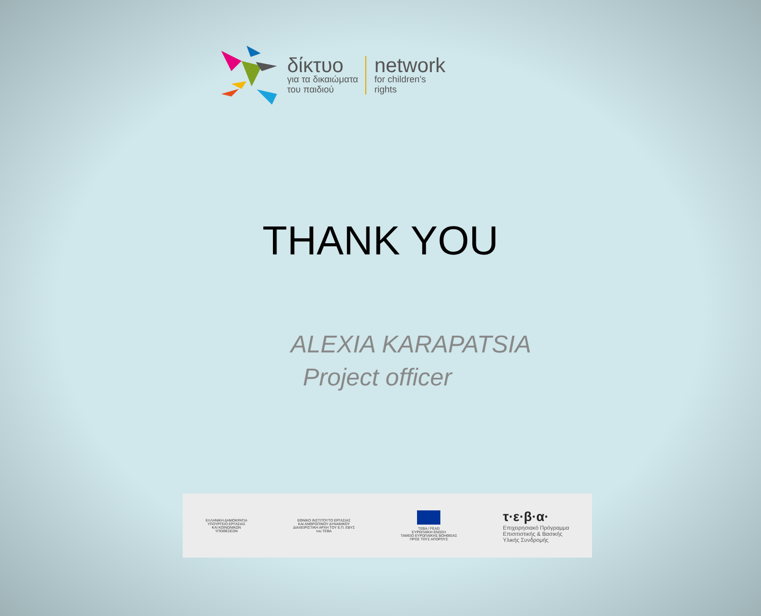δίκτυο
για τα δικαιώματα
του παιδιού
network
for children's
rights
THANK YOU
ALEXIA KARAPATSIA
Project officer
ΕΛΛΗΝΙΚΗ ΔΗΜΟΚΡΑΤΙΑ
ΥΠΟΥΡΓΕΙΟ ΕΡΓΑΣΙΑΣ
ΚΑΙ ΚΟΙΝΩΝΙΚΩΝ
ΥΠΟΘΕΣΕΩΝ
ΕΘΝΙΚΟ ΙΝΣΤΙΤΟΥΤΟ ΕΡΓΑΣΙΑΣ
ΚΑΙ ΑΝΘΡΩΠΙΝΟΥ ΔΥΝΑΜΙΚΟΥ
ΔΙΑΧΕΙΡΙΣΤΙΚΗ ΑΡΧΗ ΤΟΥ Ε.Π. ΕΒΥΣ
του ΤΕΒΑ
ΤΕΒΑ / FEAD
ΕΥΡΩΠΑΪΚΗ ΕΝΩΣΗ
ΤΑΜΕΙΟ ΕΥΡΩΠΑΪΚΗΣ ΒΟΗΘΕΙΑΣ
ΠΡΟΣ ΤΟΥΣ ΑΠΟΡΟΥΣ
τ·ε·β·α·
Επιχειρησιακό Πρόγραμμα
Επισιτιστικής & Βασικής
Υλικής Συνδρομής